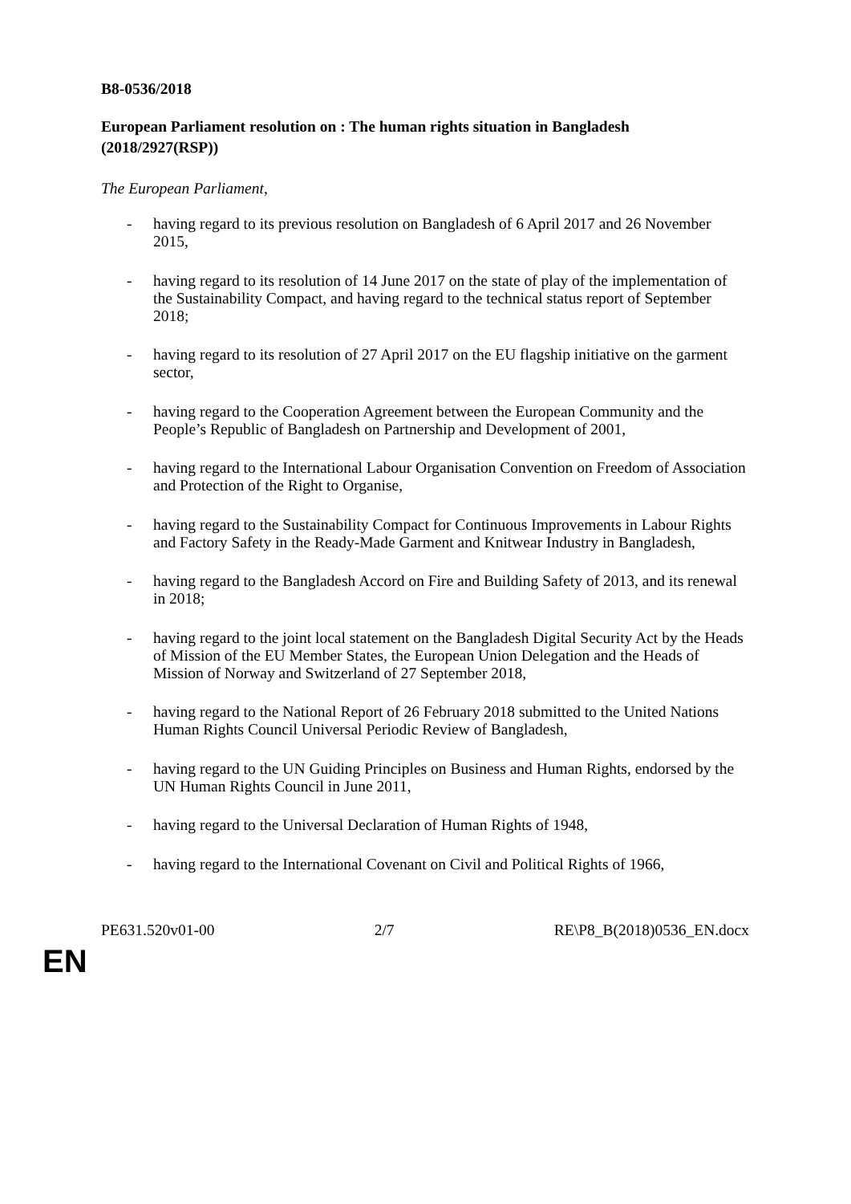B8-0536/2018
European Parliament resolution on : The human rights situation in Bangladesh
(2018/2927(RSP))
The European Parliament,
- having regard to its previous resolution on Bangladesh of 6 April 2017 and 26 November 2015,
- having regard to its resolution of 14 June 2017 on the state of play of the implementation of the Sustainability Compact, and having regard to the technical status report of September 2018;
- having regard to its resolution of 27 April 2017 on the EU flagship initiative on the garment sector,
- having regard to the Cooperation Agreement between the European Community and the People’s Republic of Bangladesh on Partnership and Development of 2001,
- having regard to the International Labour Organisation Convention on Freedom of Association and Protection of the Right to Organise,
- having regard to the Sustainability Compact for Continuous Improvements in Labour Rights and Factory Safety in the Ready-Made Garment and Knitwear Industry in Bangladesh,
- having regard to the Bangladesh Accord on Fire and Building Safety of 2013, and its renewal in 2018;
- having regard to the joint local statement on the Bangladesh Digital Security Act by the Heads of Mission of the EU Member States, the European Union Delegation and the Heads of Mission of Norway and Switzerland of 27 September 2018,
- having regard to the National Report of 26 February 2018 submitted to the United Nations Human Rights Council Universal Periodic Review of Bangladesh,
- having regard to the UN Guiding Principles on Business and Human Rights, endorsed by the UN Human Rights Council in June 2011,
- having regard to the Universal Declaration of Human Rights of 1948,
- having regard to the International Covenant on Civil and Political Rights of 1966,
PE631.520v01-00 2/7 RE\P8_B(2018)0536_EN.docx
EN